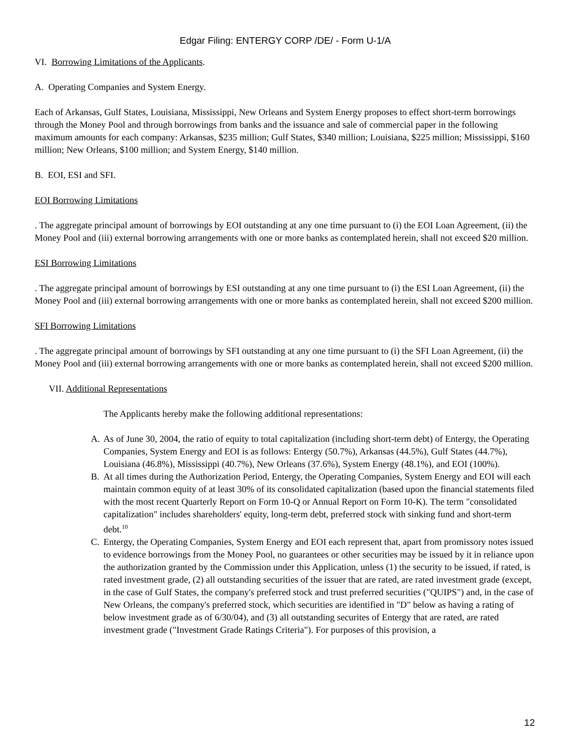Edgar Filing: ENTERGY CORP /DE/ - Form U-1/A
VI. Borrowing Limitations of the Applicants.
A. Operating Companies and System Energy.
Each of Arkansas, Gulf States, Louisiana, Mississippi, New Orleans and System Energy proposes to effect short-term borrowings through the Money Pool and through borrowings from banks and the issuance and sale of commercial paper in the following maximum amounts for each company: Arkansas, $235 million; Gulf States, $340 million; Louisiana, $225 million; Mississippi, $160 million; New Orleans, $100 million; and System Energy, $140 million.
B. EOI, ESI and SFI.
EOI Borrowing Limitations
. The aggregate principal amount of borrowings by EOI outstanding at any one time pursuant to (i) the EOI Loan Agreement, (ii) the Money Pool and (iii) external borrowing arrangements with one or more banks as contemplated herein, shall not exceed $20 million.
ESI Borrowing Limitations
. The aggregate principal amount of borrowings by ESI outstanding at any one time pursuant to (i) the ESI Loan Agreement, (ii) the Money Pool and (iii) external borrowing arrangements with one or more banks as contemplated herein, shall not exceed $200 million.
SFI Borrowing Limitations
. The aggregate principal amount of borrowings by SFI outstanding at any one time pursuant to (i) the SFI Loan Agreement, (ii) the Money Pool and (iii) external borrowing arrangements with one or more banks as contemplated herein, shall not exceed $200 million.
VII. Additional Representations
The Applicants hereby make the following additional representations:
A. As of June 30, 2004, the ratio of equity to total capitalization (including short-term debt) of Entergy, the Operating Companies, System Energy and EOI is as follows: Entergy (50.7%), Arkansas (44.5%), Gulf States (44.7%), Louisiana (46.8%), Mississippi (40.7%), New Orleans (37.6%), System Energy (48.1%), and EOI (100%).
B. At all times during the Authorization Period, Entergy, the Operating Companies, System Energy and EOI will each maintain common equity of at least 30% of its consolidated capitalization (based upon the financial statements filed with the most recent Quarterly Report on Form 10-Q or Annual Report on Form 10-K). The term "consolidated capitalization" includes shareholders' equity, long-term debt, preferred stock with sinking fund and short-term debt.<sup>10</sup>
C. Entergy, the Operating Companies, System Energy and EOI each represent that, apart from promissory notes issued to evidence borrowings from the Money Pool, no guarantees or other securities may be issued by it in reliance upon the authorization granted by the Commission under this Application, unless (1) the security to be issued, if rated, is rated investment grade, (2) all outstanding securities of the issuer that are rated, are rated investment grade (except, in the case of Gulf States, the company's preferred stock and trust preferred securities ("QUIPS") and, in the case of New Orleans, the company's preferred stock, which securities are identified in "D" below as having a rating of below investment grade as of 6/30/04), and (3) all outstanding securites of Entergy that are rated, are rated investment grade ("Investment Grade Ratings Criteria"). For purposes of this provision, a
12